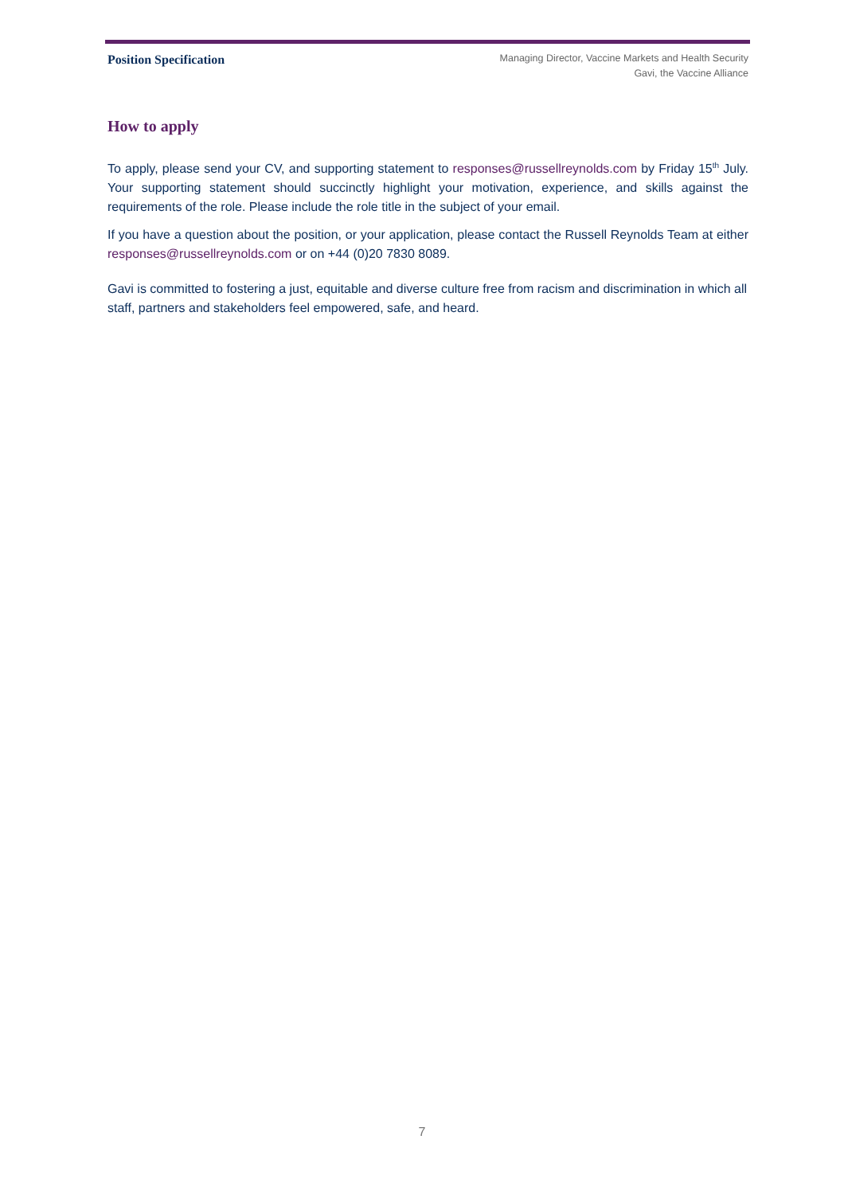Position Specification
Managing Director, Vaccine Markets and Health Security
Gavi, the Vaccine Alliance
How to apply
To apply, please send your CV, and supporting statement to responses@russellreynolds.com by Friday 15<sup>th</sup> July. Your supporting statement should succinctly highlight your motivation, experience, and skills against the requirements of the role. Please include the role title in the subject of your email.
If you have a question about the position, or your application, please contact the Russell Reynolds Team at either responses@russellreynolds.com or on +44 (0)20 7830 8089.
Gavi is committed to fostering a just, equitable and diverse culture free from racism and discrimination in which all staff, partners and stakeholders feel empowered, safe, and heard.
7